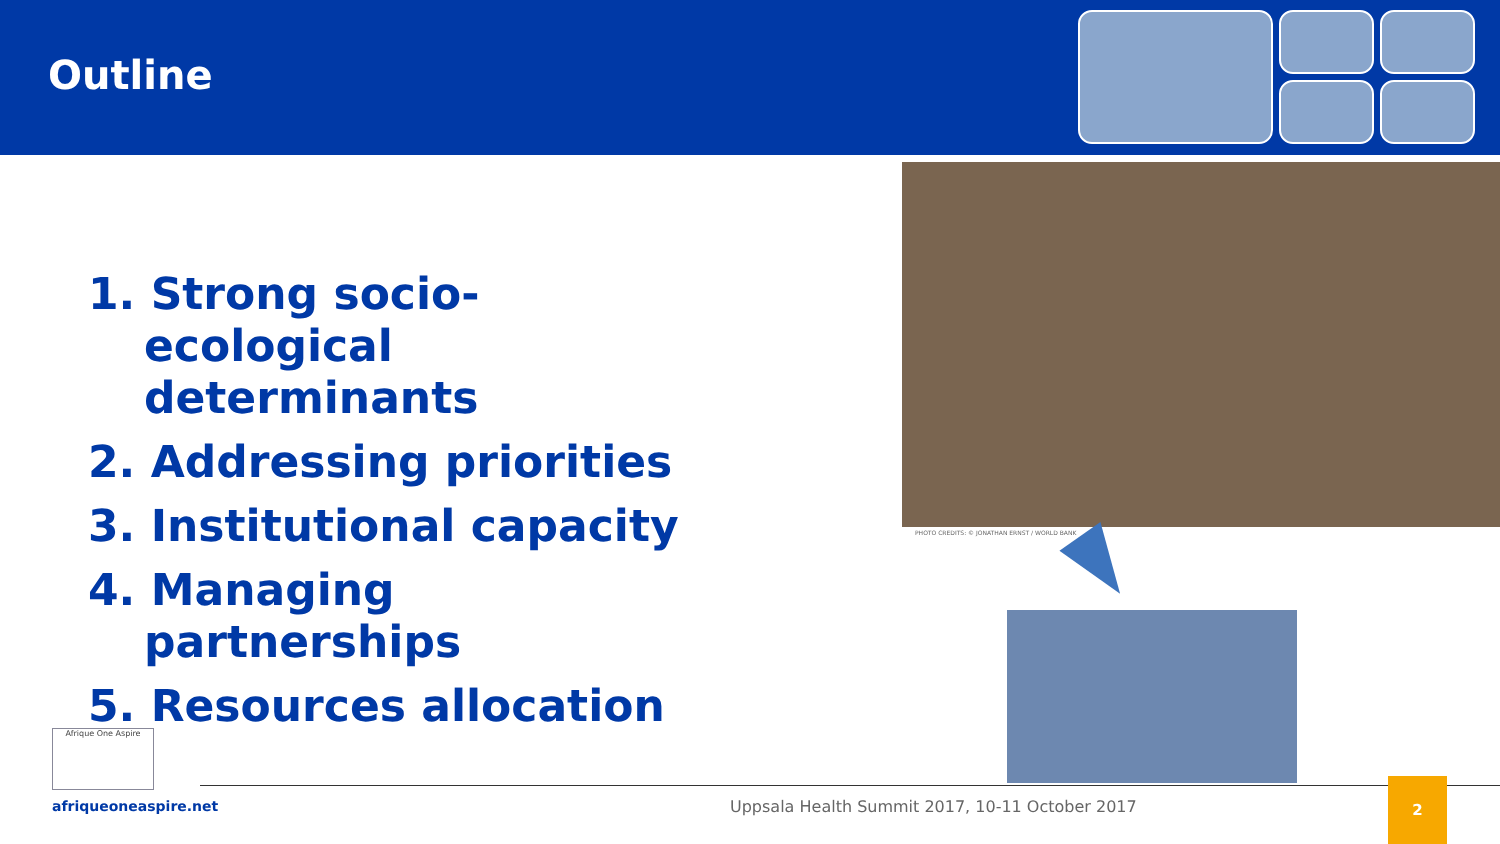Outline
1. Strong socio-ecological determinants
2. Addressing priorities
3. Institutional capacity
4. Managing partnerships
5. Resources allocation
PHOTO CREDITS: © JONATHAN ERNST / WORLD BANK
Afrique One Aspire
afriqueoneaspire.net
Uppsala Health Summit 2017, 10-11 October 2017
2